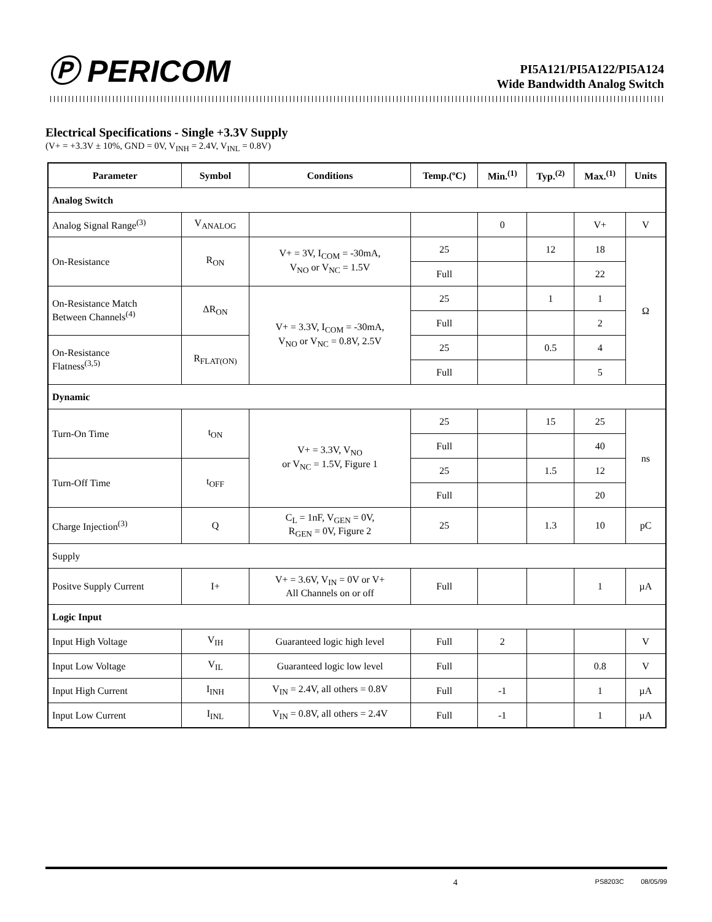Ⓟ PERICOM
PI5A121/PI5A122/PI5A124
Wide Bandwidth Analog Switch
Electrical Specifications - Single +3.3V Supply
(V+ = +3.3V ± 10%, GND = 0V, V<sub>INH</sub> = 2.4V, V<sub>INL</sub> = 0.8V)
| Parameter | Symbol | Conditions | Temp.(ºC) | Min.<sup>(1)</sup> | Typ.<sup>(2)</sup> | Max.<sup>(1)</sup> | Units |
| --- | --- | --- | --- | --- | --- | --- | --- |
| Analog Switch | | | | | | | |
| Analog Signal Range<sup>(3)</sup> | V<sub>ANALOG</sub> | | | 0 | | V+ | V |
| On-Resistance | R<sub>ON</sub> | V+ = 3V, I<sub>COM</sub> = -30mA, V<sub>NO</sub> or V<sub>NC</sub> = 1.5V | 25 | | 12 | 18 | Ω |
| | | | Full | | | 22 | |
| On-Resistance Match Between Channels<sup>(4)</sup> | ΔR<sub>ON</sub> | V+ = 3.3V, I<sub>COM</sub> = -30mA, V<sub>NO</sub> or V<sub>NC</sub> = 0.8V, 2.5V | 25 | | 1 | 1 | |
| | | | Full | | | 2 | |
| On-Resistance Flatness<sup>(3,5)</sup> | R<sub>FLAT(ON)</sub> | | 25 | | 0.5 | 4 | |
| | | | Full | | | 5 | |
| Dynamic | | | | | | | |
| Turn-On Time | t<sub>ON</sub> | V+ = 3.3V, V<sub>NO</sub> or V<sub>NC</sub> = 1.5V, Figure 1 | 25 | | 15 | 25 | ns |
| | | | Full | | | 40 | |
| Turn-Off Time | t<sub>OFF</sub> | | 25 | | 1.5 | 12 | |
| | | | Full | | | 20 | |
| Charge Injection<sup>(3)</sup> | Q | C<sub>L</sub> = 1nF, V<sub>GEN</sub> = 0V, R<sub>GEN</sub> = 0V, Figure 2 | 25 | | 1.3 | 10 | pC |
| Supply | | | | | | | |
| Positve Supply Current | I+ | V+ = 3.6V, V<sub>IN</sub> = 0V or V+ All Channels on or off | Full | | | 1 | µA |
| Logic Input | | | | | | | |
| Input High Voltage | V<sub>IH</sub> | Guaranteed logic high level | Full | 2 | | | V |
| Input Low Voltage | V<sub>IL</sub> | Guaranteed logic low level | Full | | | 0.8 | V |
| Input High Current | I<sub>INH</sub> | V<sub>IN</sub> = 2.4V, all others = 0.8V | Full | -1 | | 1 | µA |
| Input Low Current | I<sub>INL</sub> | V<sub>IN</sub> = 0.8V, all others = 2.4V | Full | -1 | | 1 | µA |
4 PS8203C 08/05/99